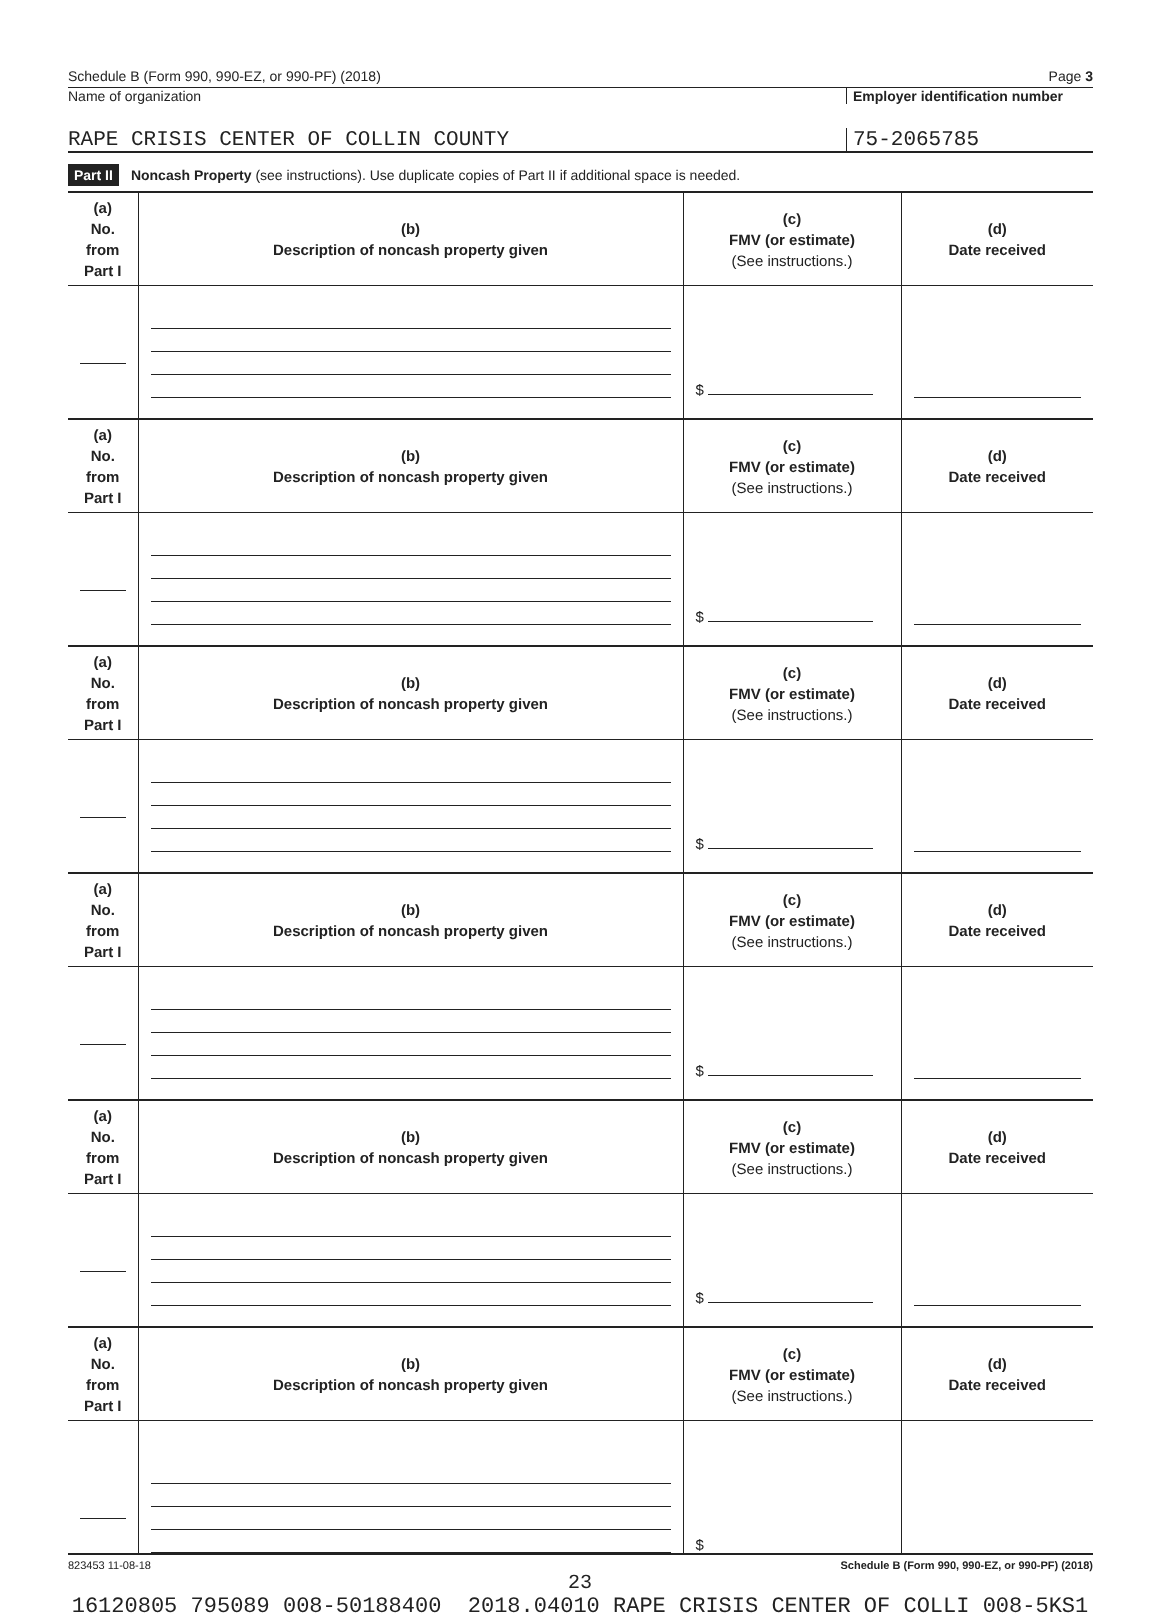Schedule B (Form 990, 990-EZ, or 990-PF) (2018) Page 3
Name of organization Employer identification number
RAPE CRISIS CENTER OF COLLIN COUNTY 75-2065785
Part II Noncash Property (see instructions). Use duplicate copies of Part II if additional space is needed.
| (a) No. from Part I | (b) Description of noncash property given | (c) FMV (or estimate) (See instructions.) | (d) Date received |
| --- | --- | --- | --- |
| | | $ | |
| (a) No. from Part I | (b) Description of noncash property given | (c) FMV (or estimate) (See instructions.) | (d) Date received |
| | | $ | |
| (a) No. from Part I | (b) Description of noncash property given | (c) FMV (or estimate) (See instructions.) | (d) Date received |
| | | $ | |
| (a) No. from Part I | (b) Description of noncash property given | (c) FMV (or estimate) (See instructions.) | (d) Date received |
| | | $ | |
| (a) No. from Part I | (b) Description of noncash property given | (c) FMV (or estimate) (See instructions.) | (d) Date received |
| | | $ | |
| (a) No. from Part I | (b) Description of noncash property given | (c) FMV (or estimate) (See instructions.) | (d) Date received |
| | | $ | |
823453 11-08-18 Schedule B (Form 990, 990-EZ, or 990-PF) (2018)
23
16120805 795089 008-50188400 2018.04010 RAPE CRISIS CENTER OF COLLI 008-5KS1